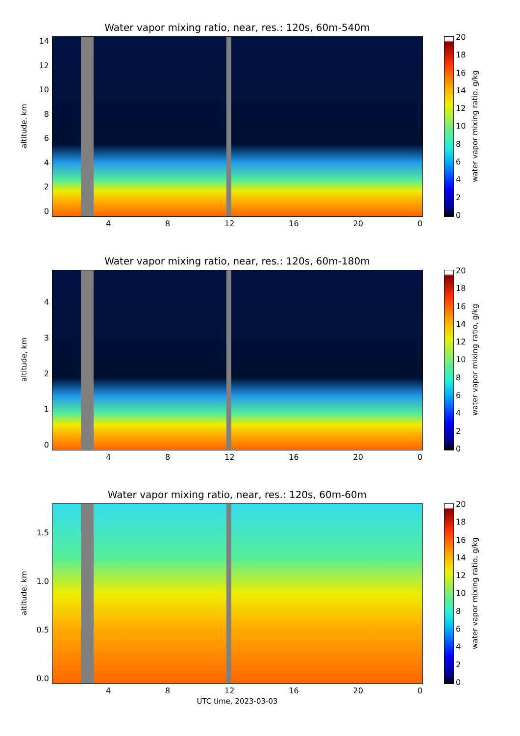Water vapor mixing ratio, near, res.: 120s, 60m-540m
altitude, km
02468
10
12
14
4 8 12 16 20 0
20
18
16
14
12
10
86420
water vapor mixing ratio, g/kg
Water vapor mixing ratio, near, res.: 120s, 60m-180m
altitude, km
01234
4 8 12 16 20 0
20
18
16
14
12
10
86420
water vapor mixing ratio, g/kg
Water vapor mixing ratio, near, res.: 120s, 60m-60m
altitude, km
0.0
0.5
1.0
1.5
4 8 12 16 20 0
20
18
16
14
12
10
86420
water vapor mixing ratio, g/kg
UTC time, 2023-03-03